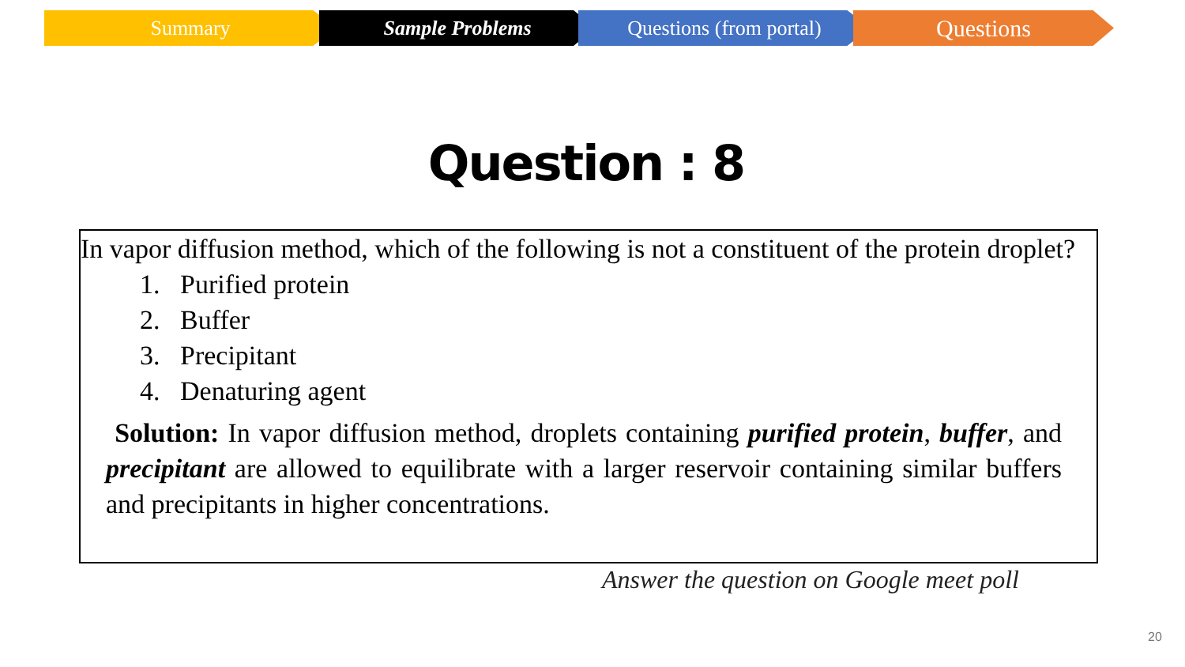Summary Sample Problems Questions (from portal)
Questions
Question : 8
In vapor diffusion method, which of the following is not a constituent of the protein droplet?
1. Purified protein
2. Buffer
3. Precipitant
4. Denaturing agent
Solution: In vapor diffusion method, droplets containing purified protein, buffer, and precipitant are allowed to equilibrate with a larger reservoir containing similar buffers and precipitants in higher concentrations.
Answer the question on Google meet poll
20